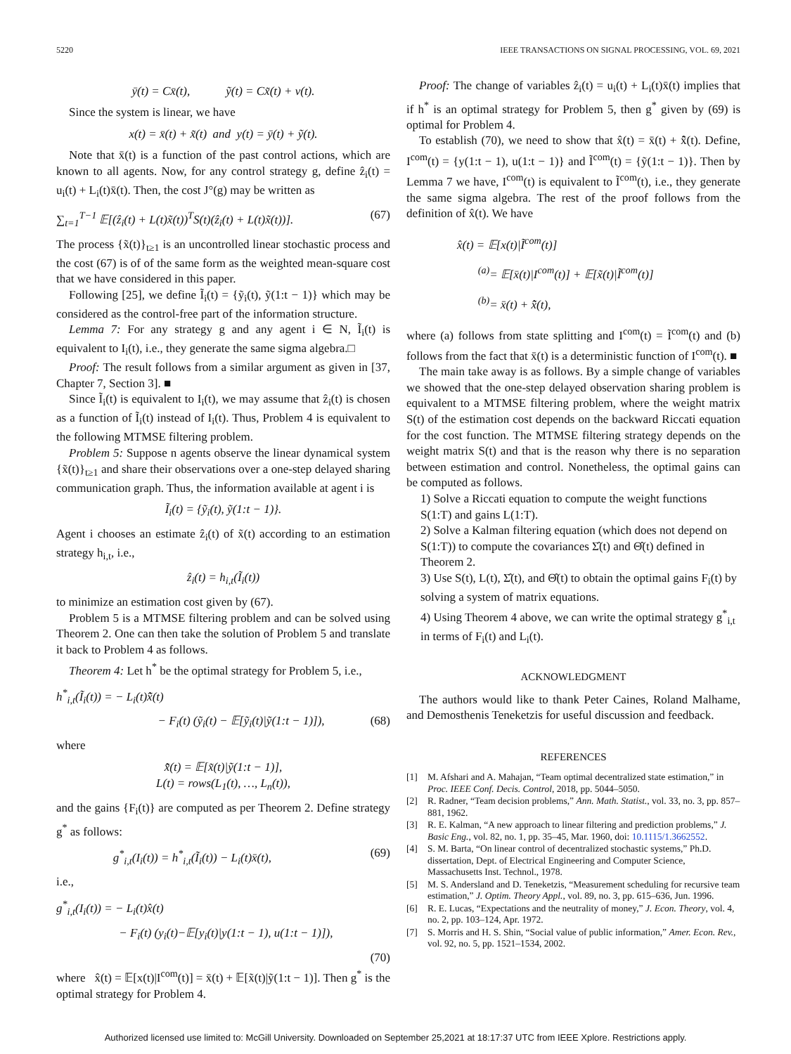5220 IEEE TRANSACTIONS ON SIGNAL PROCESSING, VOL. 69, 2021
ȳ(t) = Cx̄(t), ỹ(t) = Cx̃(t) + v(t).
Since the system is linear, we have
x(t) = x̄(t) + x̃(t) and y(t) = ȳ(t) + ỹ(t).
Note that x̄(t) is a function of the past control actions, which are known to all agents. Now, for any control strategy g, define ẑ<sub>i</sub>(t) = u<sub>i</sub>(t) + L<sub>i</sub>(t)x̄(t). Then, the cost J°(g) may be written as
∑<sub>t=1</sub><sup>T−1</sup> 𝔼[(ẑ<sub>i</sub>(t) + L(t)x̃(t))<sup>T</sup>S(t)(ẑ<sub>i</sub>(t) + L(t)x̃(t))]. (67)
The process {x̃(t)}<sub>t≥1</sub> is an uncontrolled linear stochastic process and the cost (67) is of of the same form as the weighted mean-square cost that we have considered in this paper.
Following [25], we define Ĩ<sub>i</sub>(t) = {ỹ<sub>i</sub>(t), ỹ(1:t − 1)} which may be considered as the control-free part of the information structure.
Lemma 7: For any strategy g and any agent i ∈ N, Ĩ<sub>i</sub>(t) is equivalent to I<sub>i</sub>(t), i.e., they generate the same sigma algebra.□
Proof: The result follows from a similar argument as given in [37, Chapter 7, Section 3]. ■
Since Ĩ<sub>i</sub>(t) is equivalent to I<sub>i</sub>(t), we may assume that ẑ<sub>i</sub>(t) is chosen as a function of Ĩ<sub>i</sub>(t) instead of I<sub>i</sub>(t). Thus, Problem 4 is equivalent to the following MTMSE filtering problem.
Problem 5: Suppose n agents observe the linear dynamical system {x̃(t)}<sub>t≥1</sub> and share their observations over a one-step delayed sharing communication graph. Thus, the information available at agent i is
Ĩ<sub>i</sub>(t) = {ỹ<sub>i</sub>(t), ỹ(1:t − 1)}.
Agent i chooses an estimate ẑ<sub>i</sub>(t) of x̃(t) according to an estimation strategy h<sub>i,t</sub>, i.e.,
ẑ<sub>i</sub>(t) = h<sub>i,t</sub>(Ĩ<sub>i</sub>(t))
to minimize an estimation cost given by (67).
Problem 5 is a MTMSE filtering problem and can be solved using Theorem 2. One can then take the solution of Problem 5 and translate it back to Problem 4 as follows.
Theorem 4: Let h<sup>*</sup> be the optimal strategy for Problem 5, i.e.,
h<sup>*</sup><sub>i,t</sub>(Ĩ<sub>i</sub>(t)) = − L<sub>i</sub>(t)x̃̂(t)
− F<sub>i</sub>(t) (ỹ<sub>i</sub>(t) − 𝔼[ỹ<sub>i</sub>(t)|ỹ(1:t − 1)]), (68)
where
x̃̂(t) = 𝔼[x̃(t)|ỹ(1:t − 1)],
L(t) = rows(L<sub>1</sub>(t), …, L<sub>n</sub>(t)),
and the gains {F<sub>i</sub>(t)} are computed as per Theorem 2. Define strategy g<sup>*</sup> as follows:
g<sup>*</sup><sub>i,t</sub>(I<sub>i</sub>(t)) = h<sup>*</sup><sub>i,t</sub>(Ĩ<sub>i</sub>(t)) − L<sub>i</sub>(t)x̄(t), (69)
i.e.,
g<sup>*</sup><sub>i,t</sub>(I<sub>i</sub>(t)) = − L<sub>i</sub>(t)x̂(t)
− F<sub>i</sub>(t) (y<sub>i</sub>(t)−𝔼[y<sub>i</sub>(t)|y(1:t − 1), u(1:t − 1)]),
(70)
where x̂(t) = 𝔼[x(t)|I<sup>com</sup>(t)] = x̄(t) + 𝔼[x̃(t)|ỹ(1:t − 1)]. Then g<sup>*</sup> is the optimal strategy for Problem 4.
Proof: The change of variables ẑ<sub>i</sub>(t) = u<sub>i</sub>(t) + L<sub>i</sub>(t)x̄(t) implies that if h<sup>*</sup> is an optimal strategy for Problem 5, then g<sup>*</sup> given by (69) is optimal for Problem 4.
To establish (70), we need to show that x̂(t) = x̄(t) + x̃̂(t). Define, I<sup>com</sup>(t) = {y(1:t − 1), u(1:t − 1)} and Ĩ<sup>com</sup>(t) = {ỹ(1:t − 1)}. Then by Lemma 7 we have, I<sup>com</sup>(t) is equivalent to Ĩ<sup>com</sup>(t), i.e., they generate the same sigma algebra. The rest of the proof follows from the definition of x̂(t). We have
x̂(t) = 𝔼[x(t)|Ĩ<sup>com</sup>(t)]
<sup>(a)</sup>= 𝔼[x̄(t)|I<sup>com</sup>(t)] + 𝔼[x̃(t)|Ĩ<sup>com</sup>(t)]
<sup>(b)</sup>= x̄(t) + x̃̂(t),
where (a) follows from state splitting and I<sup>com</sup>(t) = Ĩ<sup>com</sup>(t) and (b) follows from the fact that x̄(t) is a deterministic function of I<sup>com</sup>(t). ■
The main take away is as follows. By a simple change of variables we showed that the one-step delayed observation sharing problem is equivalent to a MTMSE filtering problem, where the weight matrix S(t) of the estimation cost depends on the backward Riccati equation for the cost function. The MTMSE filtering strategy depends on the weight matrix S(t) and that is the reason why there is no separation between estimation and control. Nonetheless, the optimal gains can be computed as follows.
1) Solve a Riccati equation to compute the weight functions S(1:T) and gains L(1:T).
2) Solve a Kalman filtering equation (which does not depend on S(1:T)) to compute the covariances Σ̂(t) and Θ̂(t) defined in Theorem 2.
3) Use S(t), L(t), Σ̂(t), and Θ̂(t) to obtain the optimal gains F<sub>i</sub>(t) by solving a system of matrix equations.
4) Using Theorem 4 above, we can write the optimal strategy g<sup>*</sup><sub>i,t</sub> in terms of F<sub>i</sub>(t) and L<sub>i</sub>(t).
ACKNOWLEDGMENT
The authors would like to thank Peter Caines, Roland Malhame, and Demosthenis Teneketzis for useful discussion and feedback.
REFERENCES
[1] M. Afshari and A. Mahajan, “Team optimal decentralized state estimation,” in Proc. IEEE Conf. Decis. Control, 2018, pp. 5044–5050.
[2] R. Radner, “Team decision problems,” Ann. Math. Statist., vol. 33, no. 3, pp. 857–881, 1962.
[3] R. E. Kalman, “A new approach to linear filtering and prediction problems,” J. Basic Eng., vol. 82, no. 1, pp. 35–45, Mar. 1960, doi: 10.1115/1.3662552.
[4] S. M. Barta, “On linear control of decentralized stochastic systems,” Ph.D. dissertation, Dept. of Electrical Engineering and Computer Science, Massachusetts Inst. Technol., 1978.
[5] M. S. Andersland and D. Teneketzis, “Measurement scheduling for recursive team estimation,” J. Optim. Theory Appl., vol. 89, no. 3, pp. 615–636, Jun. 1996.
[6] R. E. Lucas, “Expectations and the neutrality of money,” J. Econ. Theory, vol. 4, no. 2, pp. 103–124, Apr. 1972.
[7] S. Morris and H. S. Shin, “Social value of public information,” Amer. Econ. Rev., vol. 92, no. 5, pp. 1521–1534, 2002.
Authorized licensed use limited to: McGill University. Downloaded on September 25,2021 at 18:17:37 UTC from IEEE Xplore. Restrictions apply.